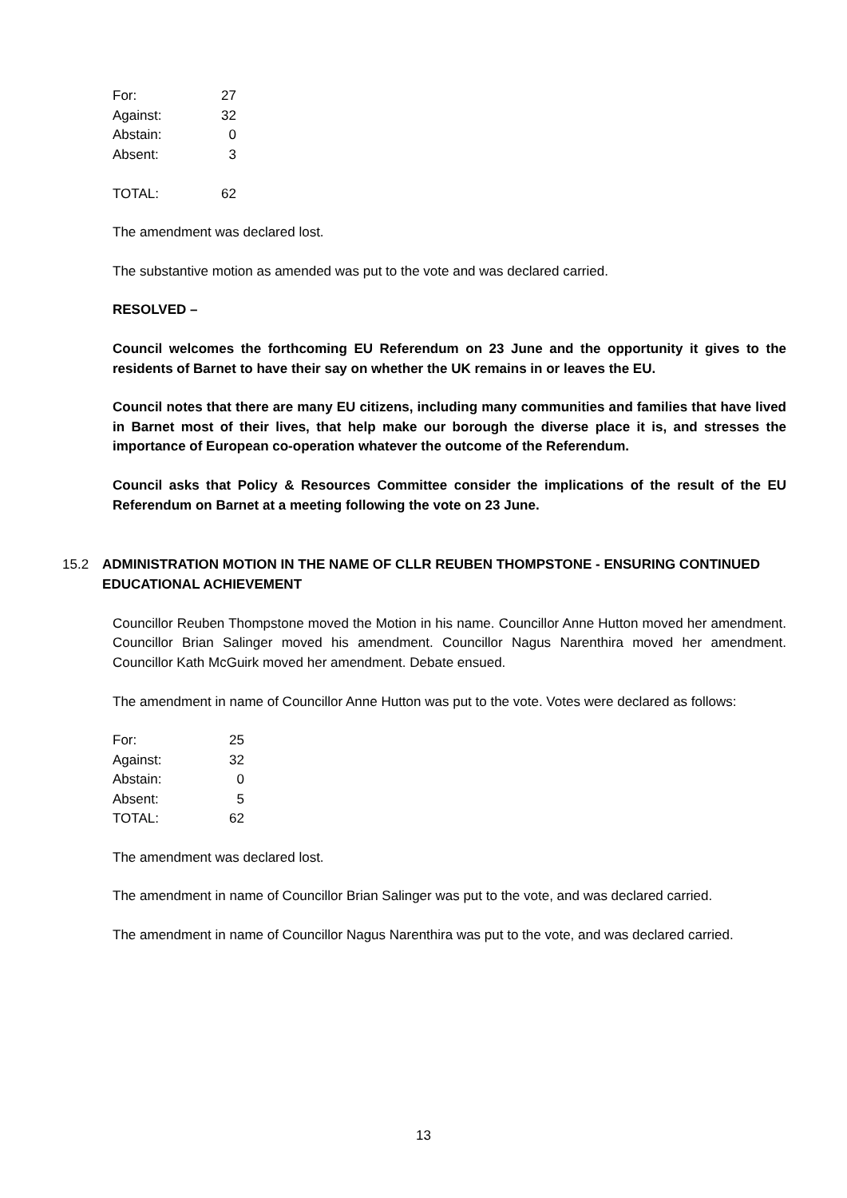| For: | 27 |
| Against: | 32 |
| Abstain: | 0 |
| Absent: | 3 |
| TOTAL: | 62 |
The amendment was declared lost.
The substantive motion as amended was put to the vote and was declared carried.
RESOLVED –
Council welcomes the forthcoming EU Referendum on 23 June and the opportunity it gives to the residents of Barnet to have their say on whether the UK remains in or leaves the EU.
Council notes that there are many EU citizens, including many communities and families that have lived in Barnet most of their lives, that help make our borough the diverse place it is, and stresses the importance of European co-operation whatever the outcome of the Referendum.
Council asks that Policy & Resources Committee consider the implications of the result of the EU Referendum on Barnet at a meeting following the vote on 23 June.
15.2 ADMINISTRATION MOTION IN THE NAME OF CLLR REUBEN THOMPSTONE - ENSURING CONTINUED EDUCATIONAL ACHIEVEMENT
Councillor Reuben Thompstone moved the Motion in his name. Councillor Anne Hutton moved her amendment. Councillor Brian Salinger moved his amendment. Councillor Nagus Narenthira moved her amendment. Councillor Kath McGuirk moved her amendment. Debate ensued.
The amendment in name of Councillor Anne Hutton was put to the vote. Votes were declared as follows:
| For: | 25 |
| Against: | 32 |
| Abstain: | 0 |
| Absent: | 5 |
| TOTAL: | 62 |
The amendment was declared lost.
The amendment in name of Councillor Brian Salinger was put to the vote, and was declared carried.
The amendment in name of Councillor Nagus Narenthira was put to the vote, and was declared carried.
13